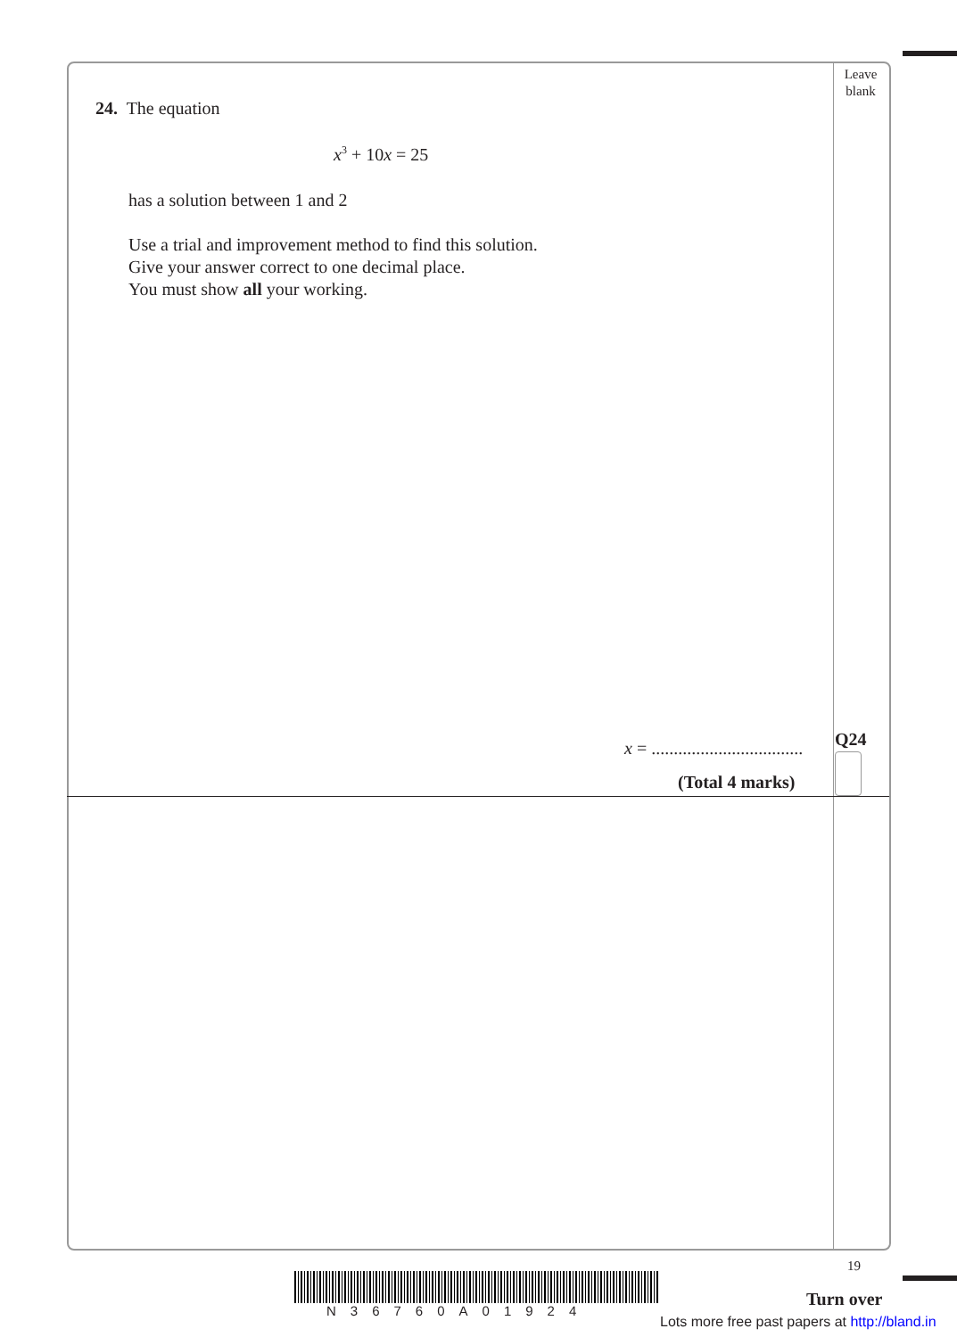Leave
blank
24. The equation
x<sup>3</sup> + 10x = 25
has a solution between 1 and 2
Use a trial and improvement method to find this solution.
Give your answer correct to one decimal place.
You must show all your working.
x = ..................................
Q24
(Total 4 marks)
19
N36760A01924
Turn over
Lots more free past papers at http://bland.in